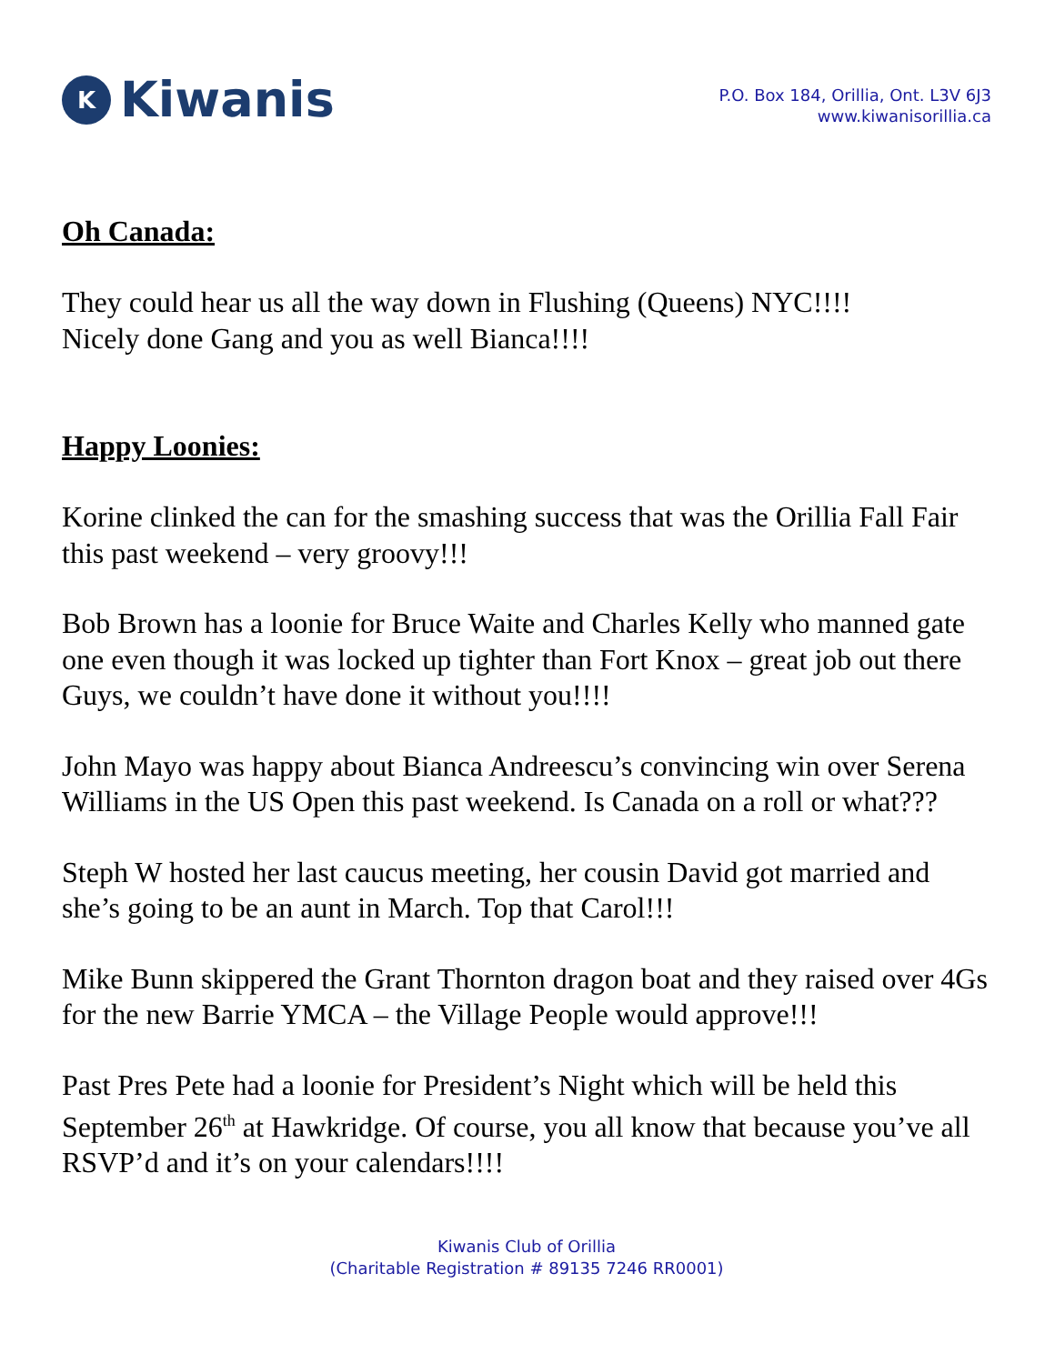K Kiwanis
P.O. Box 184, Orillia, Ont. L3V 6J3
www.kiwanisorillia.ca
Oh Canada:
They could hear us all the way down in Flushing (Queens) NYC!!!!
Nicely done Gang and you as well Bianca!!!!
Happy Loonies:
Korine clinked the can for the smashing success that was the Orillia Fall Fair this past weekend – very groovy!!!
Bob Brown has a loonie for Bruce Waite and Charles Kelly who manned gate one even though it was locked up tighter than Fort Knox – great job out there Guys, we couldn’t have done it without you!!!!
John Mayo was happy about Bianca Andreescu’s convincing win over Serena Williams in the US Open this past weekend. Is Canada on a roll or what???
Steph W hosted her last caucus meeting, her cousin David got married and she’s going to be an aunt in March. Top that Carol!!!
Mike Bunn skippered the Grant Thornton dragon boat and they raised over 4Gs for the new Barrie YMCA – the Village People would approve!!!
Past Pres Pete had a loonie for President’s Night which will be held this September 26<sup>th</sup> at Hawkridge. Of course, you all know that because you’ve all RSVP’d and it’s on your calendars!!!!
Kiwanis Club of Orillia
(Charitable Registration # 89135 7246 RR0001)